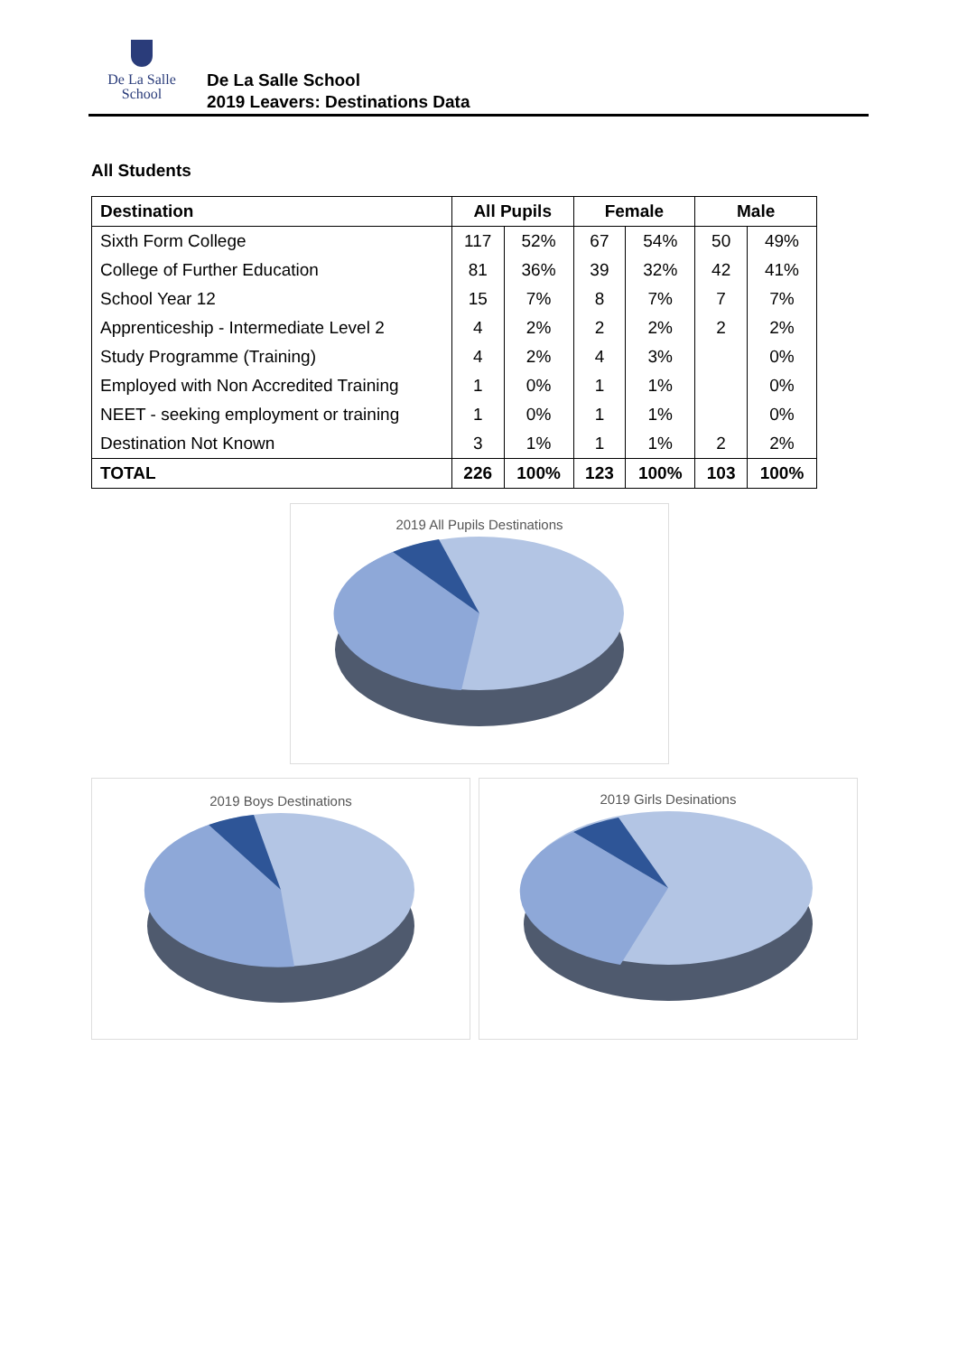De La Salle
School
De La Salle School
2019 Leavers: Destinations Data
All Students
| Destination | All Pupils | | Female | | Male | |
| --- | --- | --- | --- | --- | --- | --- |
| Sixth Form College | 117 | 52% | 67 | 54% | 50 | 49% |
| College of Further Education | 81 | 36% | 39 | 32% | 42 | 41% |
| School Year 12 | 15 | 7% | 8 | 7% | 7 | 7% |
| Apprenticeship - Intermediate Level 2 | 4 | 2% | 2 | 2% | 2 | 2% |
| Study Programme (Training) | 4 | 2% | 4 | 3% | | 0% |
| Employed with Non Accredited Training | 1 | 0% | 1 | 1% | | 0% |
| NEET - seeking employment or training | 1 | 0% | 1 | 1% | | 0% |
| Destination Not Known | 3 | 1% | 1 | 1% | 2 | 2% |
| TOTAL | 226 | 100% | 123 | 100% | 103 | 100% |
2019 All Pupils Destinations
2019 Boys Destinations 2019 Girls Desinations